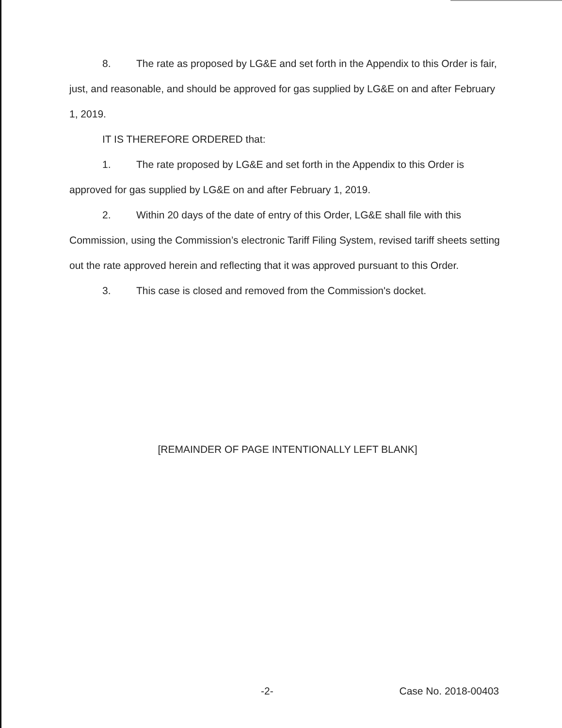8. The rate as proposed by LG&E and set forth in the Appendix to this Order is fair, just, and reasonable, and should be approved for gas supplied by LG&E on and after February 1, 2019.
IT IS THEREFORE ORDERED that:
1. The rate proposed by LG&E and set forth in the Appendix to this Order is approved for gas supplied by LG&E on and after February 1, 2019.
2. Within 20 days of the date of entry of this Order, LG&E shall file with this Commission, using the Commission’s electronic Tariff Filing System, revised tariff sheets setting out the rate approved herein and reflecting that it was approved pursuant to this Order.
3. This case is closed and removed from the Commission's docket.
[REMAINDER OF PAGE INTENTIONALLY LEFT BLANK]
-2- Case No. 2018-00403